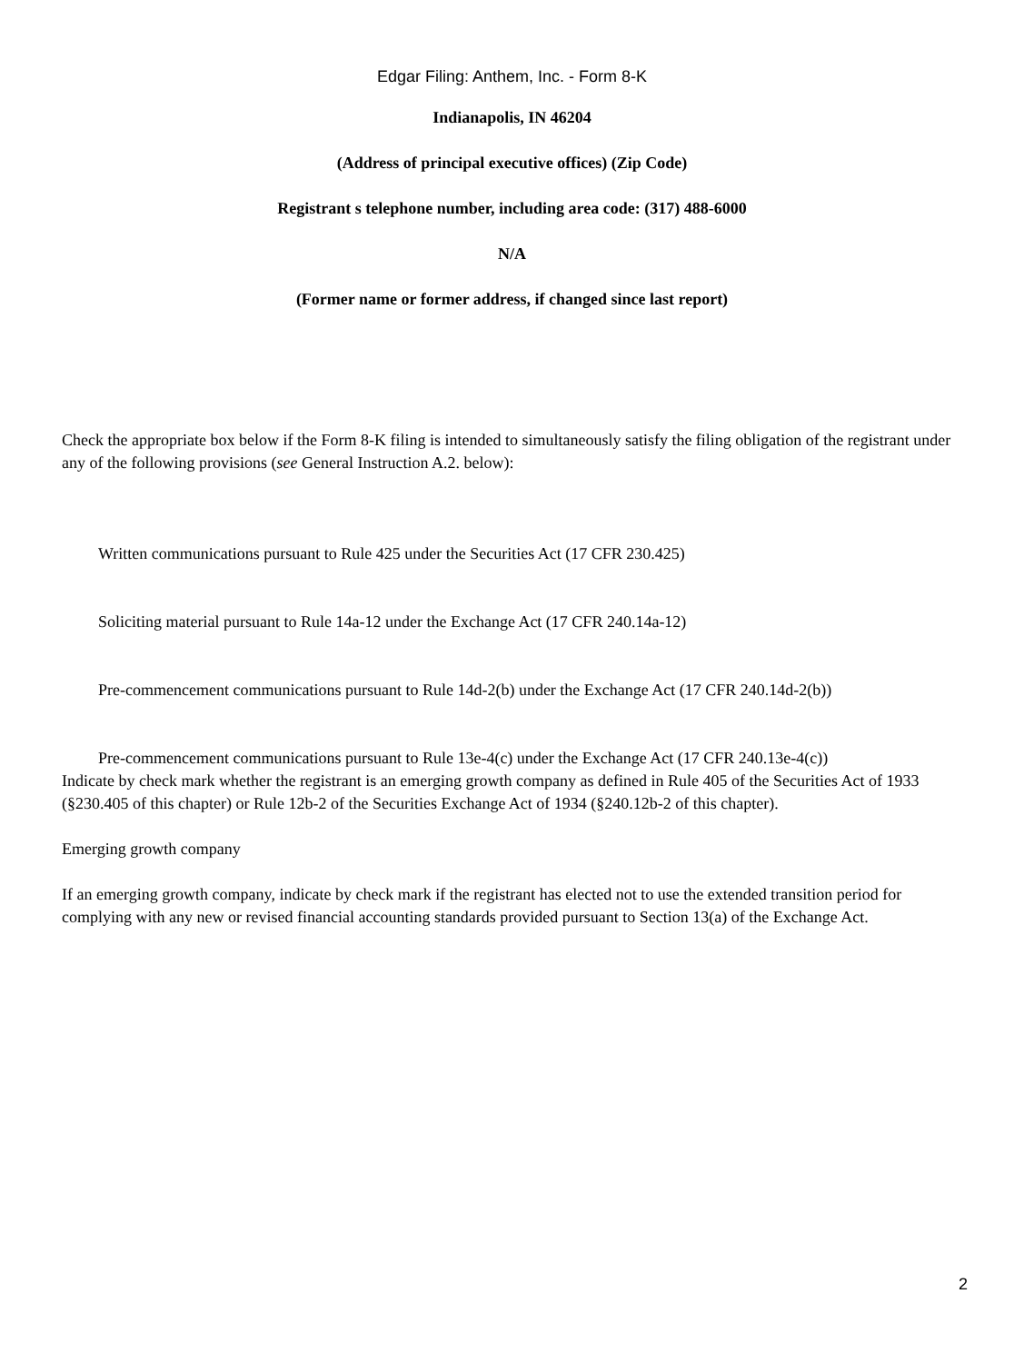Edgar Filing: Anthem, Inc. - Form 8-K
Indianapolis, IN 46204
(Address of principal executive offices) (Zip Code)
Registrant s telephone number, including area code: (317) 488-6000
N/A
(Former name or former address, if changed since last report)
Check the appropriate box below if the Form 8-K filing is intended to simultaneously satisfy the filing obligation of the registrant under any of the following provisions (see General Instruction A.2. below):
Written communications pursuant to Rule 425 under the Securities Act (17 CFR 230.425)
Soliciting material pursuant to Rule 14a-12 under the Exchange Act (17 CFR 240.14a-12)
Pre-commencement communications pursuant to Rule 14d-2(b) under the Exchange Act (17 CFR 240.14d-2(b))
Pre-commencement communications pursuant to Rule 13e-4(c) under the Exchange Act (17 CFR 240.13e-4(c))
Indicate by check mark whether the registrant is an emerging growth company as defined in Rule 405 of the Securities Act of 1933 (§230.405 of this chapter) or Rule 12b-2 of the Securities Exchange Act of 1934 (§240.12b-2 of this chapter).
Emerging growth company
If an emerging growth company, indicate by check mark if the registrant has elected not to use the extended transition period for complying with any new or revised financial accounting standards provided pursuant to Section 13(a) of the Exchange Act.
2